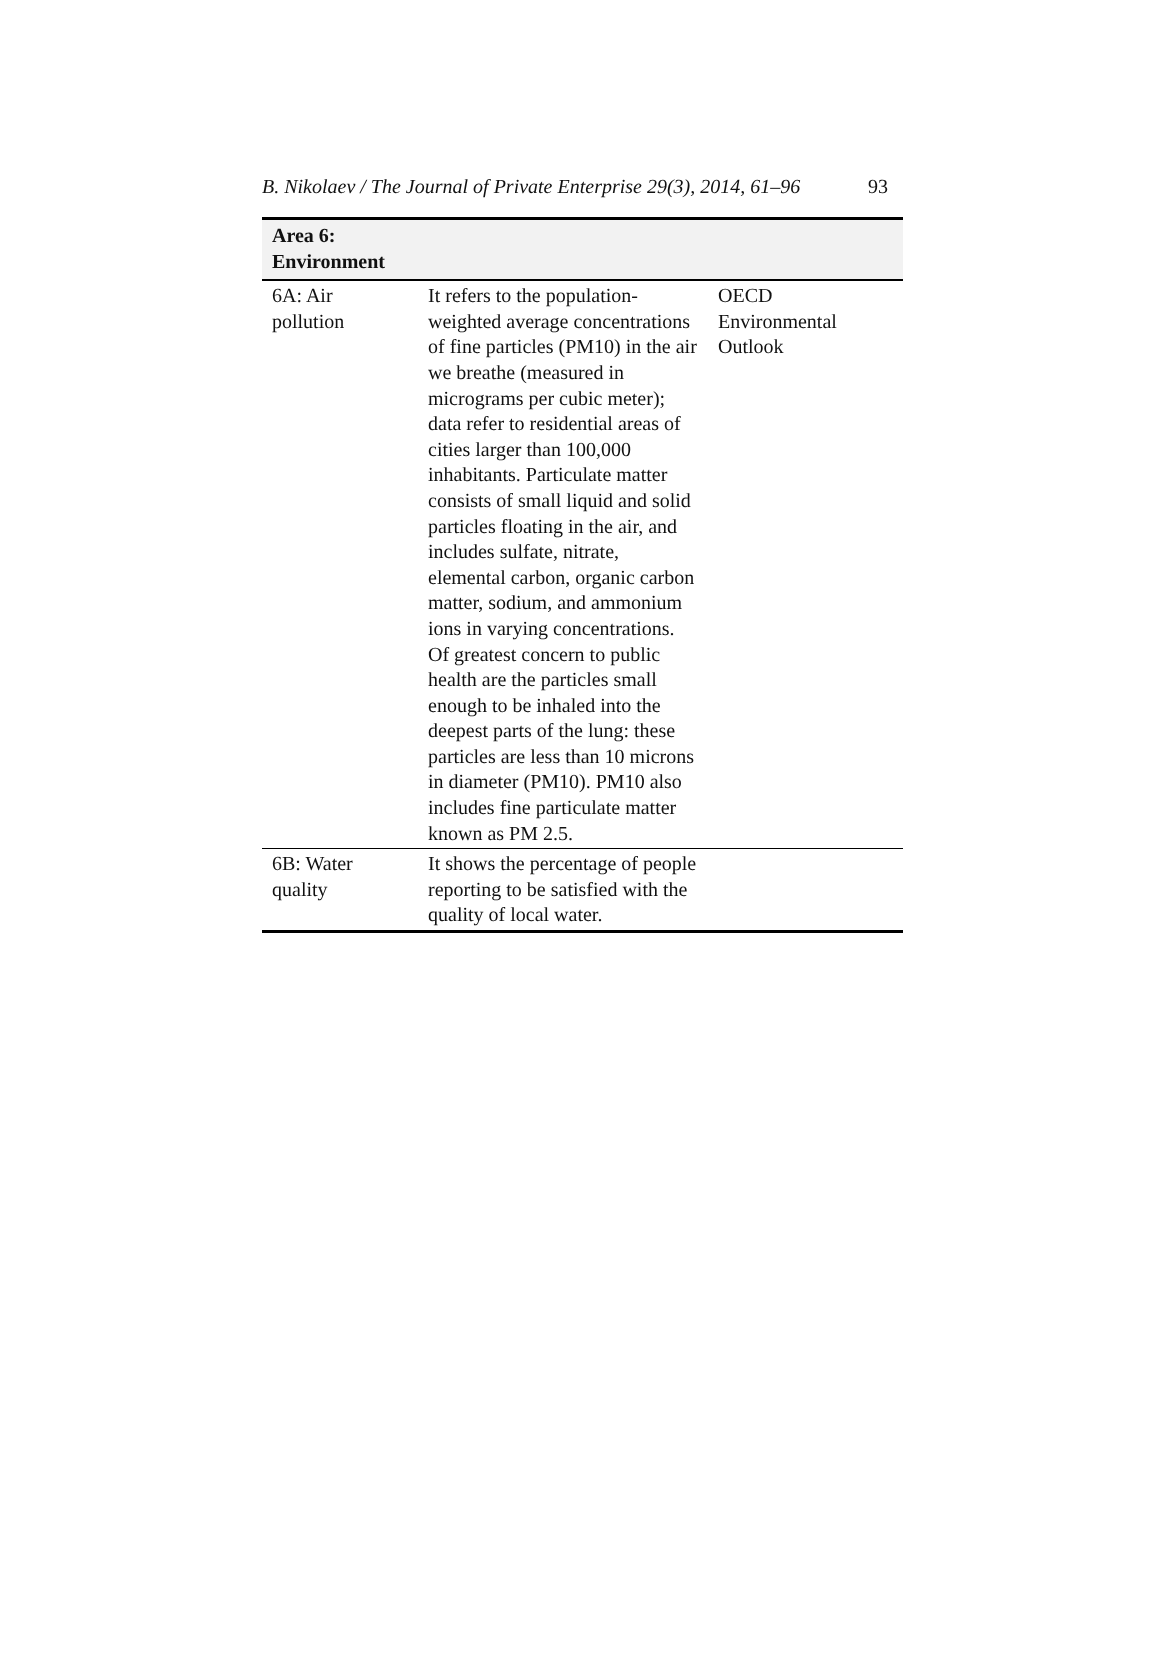B. Nikolaev / The Journal of Private Enterprise 29(3), 2014, 61–96 93
| Area 6: Environment | | |
| --- | --- | --- |
| 6A: Air pollution | It refers to the population-weighted average concentrations of fine particles (PM10) in the air we breathe (measured in micrograms per cubic meter); data refer to residential areas of cities larger than 100,000 inhabitants. Particulate matter consists of small liquid and solid particles floating in the air, and includes sulfate, nitrate, elemental carbon, organic carbon matter, sodium, and ammonium ions in varying concentrations. Of greatest concern to public health are the particles small enough to be inhaled into the deepest parts of the lung: these particles are less than 10 microns in diameter (PM10). PM10 also includes fine particulate matter known as PM 2.5. | OECD Environmental Outlook |
| 6B: Water quality | It shows the percentage of people reporting to be satisfied with the quality of local water. | |